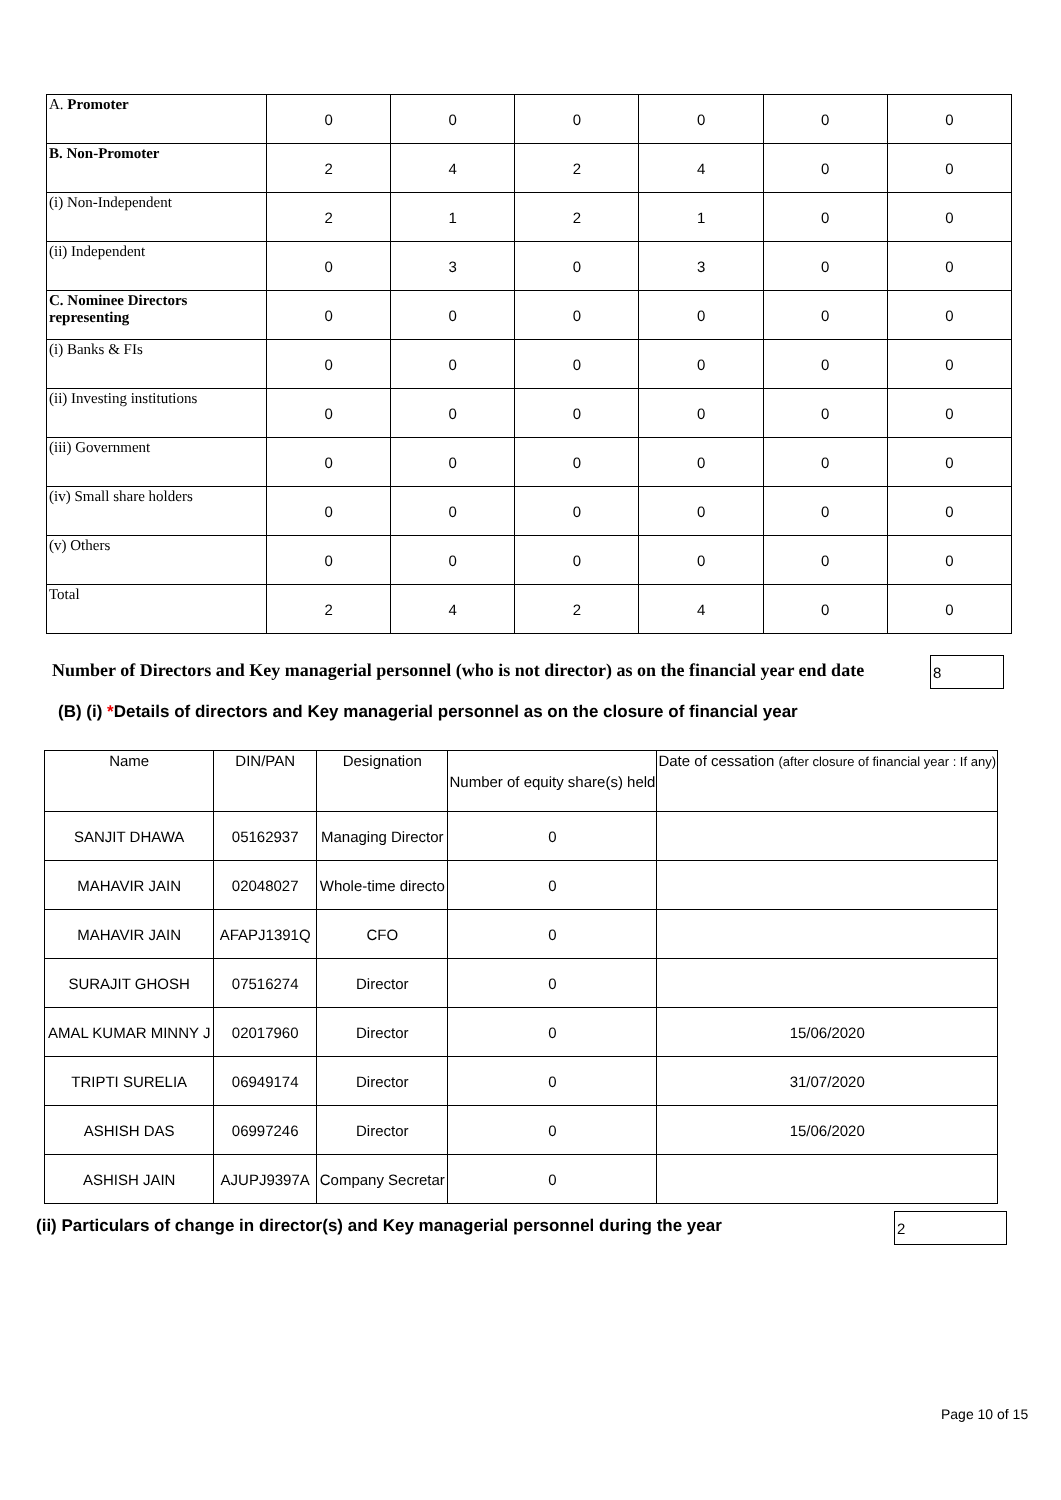| A. Promoter | 0 | 0 | 0 | 0 | 0 | 0 |
| B. Non-Promoter | 2 | 4 | 2 | 4 | 0 | 0 |
| (i) Non-Independent | 2 | 1 | 2 | 1 | 0 | 0 |
| (ii) Independent | 0 | 3 | 0 | 3 | 0 | 0 |
| C. Nominee Directors representing | 0 | 0 | 0 | 0 | 0 | 0 |
| (i) Banks & FIs | 0 | 0 | 0 | 0 | 0 | 0 |
| (ii) Investing institutions | 0 | 0 | 0 | 0 | 0 | 0 |
| (iii) Government | 0 | 0 | 0 | 0 | 0 | 0 |
| (iv) Small share holders | 0 | 0 | 0 | 0 | 0 | 0 |
| (v) Others | 0 | 0 | 0 | 0 | 0 | 0 |
| Total | 2 | 4 | 2 | 4 | 0 | 0 |
Number of Directors and Key managerial personnel (who is not director) as on the financial year end date
8
(B) (i) *Details of directors and Key managerial personnel as on the closure of financial year
| Name | DIN/PAN | Designation | Number of equity share(s) held | Date of cessation (after closure of financial year : If any) |
| --- | --- | --- | --- | --- |
| SANJIT DHAWA | 05162937 | Managing Director | 0 | |
| MAHAVIR JAIN | 02048027 | Whole-time directo | 0 | |
| MAHAVIR JAIN | AFAPJ1391Q | CFO | 0 | |
| SURAJIT GHOSH | 07516274 | Director | 0 | |
| AMAL KUMAR MINNY J | 02017960 | Director | 0 | 15/06/2020 |
| TRIPTI SURELIA | 06949174 | Director | 0 | 31/07/2020 |
| ASHISH DAS | 06997246 | Director | 0 | 15/06/2020 |
| ASHISH JAIN | AJUPJ9397A | Company Secretar | 0 | |
(ii) Particulars of change in director(s) and Key managerial personnel during the year
2
Page 10 of 15